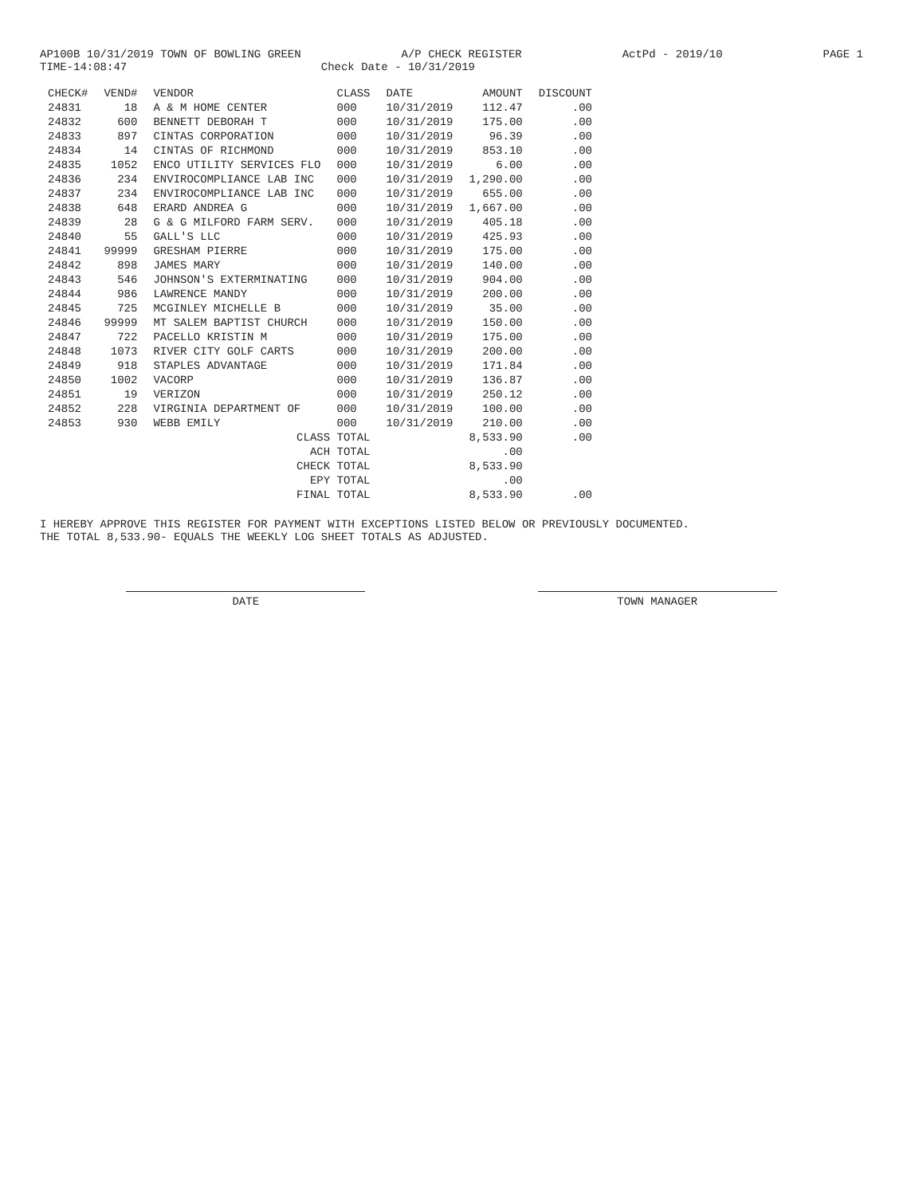AP100B 10/31/2019 TOWN OF BOWLING GREEN A/P CHECK REGISTER ActPd - 2019/10 PAGE 1
TIME-14:08:47 Check Date - 10/31/2019
| CHECK# | VEND# | VENDOR | CLASS | DATE | AMOUNT | DISCOUNT |
| --- | --- | --- | --- | --- | --- | --- |
| 24831 | 18 | A & M HOME CENTER | 000 | 10/31/2019 | 112.47 | .00 |
| 24832 | 600 | BENNETT DEBORAH T | 000 | 10/31/2019 | 175.00 | .00 |
| 24833 | 897 | CINTAS CORPORATION | 000 | 10/31/2019 | 96.39 | .00 |
| 24834 | 14 | CINTAS OF RICHMOND | 000 | 10/31/2019 | 853.10 | .00 |
| 24835 | 1052 | ENCO UTILITY SERVICES FLO | 000 | 10/31/2019 | 6.00 | .00 |
| 24836 | 234 | ENVIROCOMPLIANCE LAB INC | 000 | 10/31/2019 | 1,290.00 | .00 |
| 24837 | 234 | ENVIROCOMPLIANCE LAB INC | 000 | 10/31/2019 | 655.00 | .00 |
| 24838 | 648 | ERARD ANDREA G | 000 | 10/31/2019 | 1,667.00 | .00 |
| 24839 | 28 | G & G MILFORD FARM SERV. | 000 | 10/31/2019 | 405.18 | .00 |
| 24840 | 55 | GALL'S LLC | 000 | 10/31/2019 | 425.93 | .00 |
| 24841 | 99999 | GRESHAM PIERRE | 000 | 10/31/2019 | 175.00 | .00 |
| 24842 | 898 | JAMES MARY | 000 | 10/31/2019 | 140.00 | .00 |
| 24843 | 546 | JOHNSON'S EXTERMINATING | 000 | 10/31/2019 | 904.00 | .00 |
| 24844 | 986 | LAWRENCE MANDY | 000 | 10/31/2019 | 200.00 | .00 |
| 24845 | 725 | MCGINLEY MICHELLE B | 000 | 10/31/2019 | 35.00 | .00 |
| 24846 | 99999 | MT SALEM BAPTIST CHURCH | 000 | 10/31/2019 | 150.00 | .00 |
| 24847 | 722 | PACELLO KRISTIN M | 000 | 10/31/2019 | 175.00 | .00 |
| 24848 | 1073 | RIVER CITY GOLF CARTS | 000 | 10/31/2019 | 200.00 | .00 |
| 24849 | 918 | STAPLES ADVANTAGE | 000 | 10/31/2019 | 171.84 | .00 |
| 24850 | 1002 | VACORP | 000 | 10/31/2019 | 136.87 | .00 |
| 24851 | 19 | VERIZON | 000 | 10/31/2019 | 250.12 | .00 |
| 24852 | 228 | VIRGINIA DEPARTMENT OF | 000 | 10/31/2019 | 100.00 | .00 |
| 24853 | 930 | WEBB EMILY | 000 | 10/31/2019 | 210.00 | .00 |
| | | CLASS TOTAL | | | 8,533.90 | .00 |
| | | ACH TOTAL | | | .00 | |
| | | CHECK TOTAL | | | 8,533.90 | |
| | | EPY TOTAL | | | .00 | |
| | | FINAL TOTAL | | | 8,533.90 | .00 |
I HEREBY APPROVE THIS REGISTER FOR PAYMENT WITH EXCEPTIONS LISTED BELOW OR PREVIOUSLY DOCUMENTED.
THE TOTAL 8,533.90- EQUALS THE WEEKLY LOG SHEET TOTALS AS ADJUSTED.
DATE TOWN MANAGER